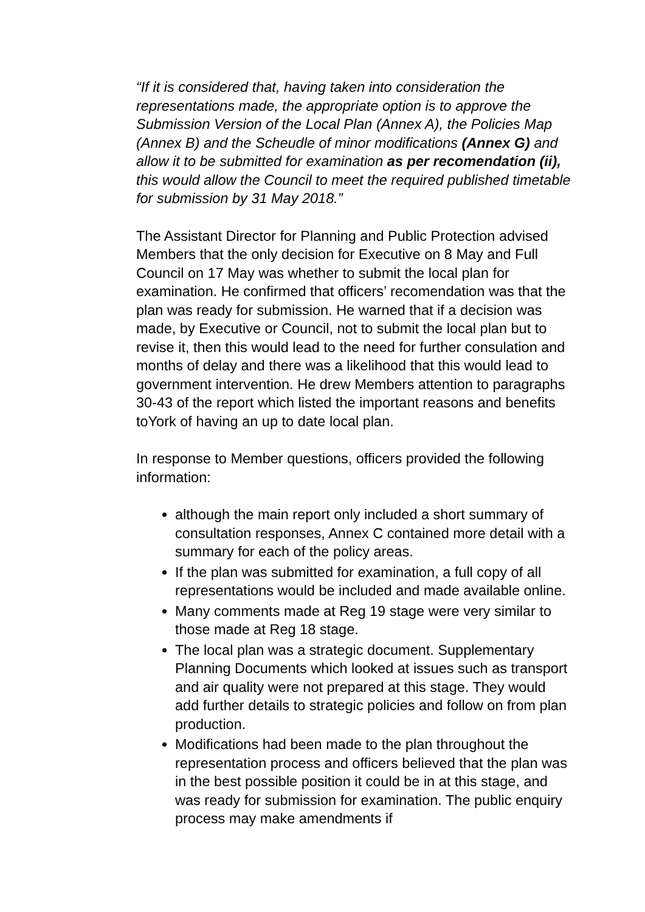“If it is considered that, having taken into consideration the representations made, the appropriate option is to approve the Submission Version of the Local Plan (Annex A), the Policies Map (Annex B) and the Scheudle of minor modifications (Annex G) and allow it to be submitted for examination as per recomendation (ii), this would allow the Council to meet the required published timetable for submission by 31 May 2018.”
The Assistant Director for Planning and Public Protection advised Members that the only decision for Executive on 8 May and Full Council on 17 May was whether to submit the local plan for examination. He confirmed that officers’ recomendation was that the plan was ready for submission. He warned that if a decision was made, by Executive or Council, not to submit the local plan but to revise it, then this would lead to the need for further consulation and months of delay and there was a likelihood that this would lead to government intervention. He drew Members attention to paragraphs 30-43 of the report which listed the important reasons and benefits toYork of having an up to date local plan.
In response to Member questions, officers provided the following information:
although the main report only included a short summary of consultation responses, Annex C contained more detail with a summary for each of the policy areas.
If the plan was submitted for examination, a full copy of all representations would be included and made available online.
Many comments made at Reg 19 stage were very similar to those made at Reg 18 stage.
The local plan was a strategic document. Supplementary Planning Documents which looked at issues such as transport and air quality were not prepared at this stage. They would add further details to strategic policies and follow on from plan production.
Modifications had been made to the plan throughout the representation process and officers believed that the plan was in the best possible position it could be in at this stage, and was ready for submission for examination. The public enquiry process may make amendments if